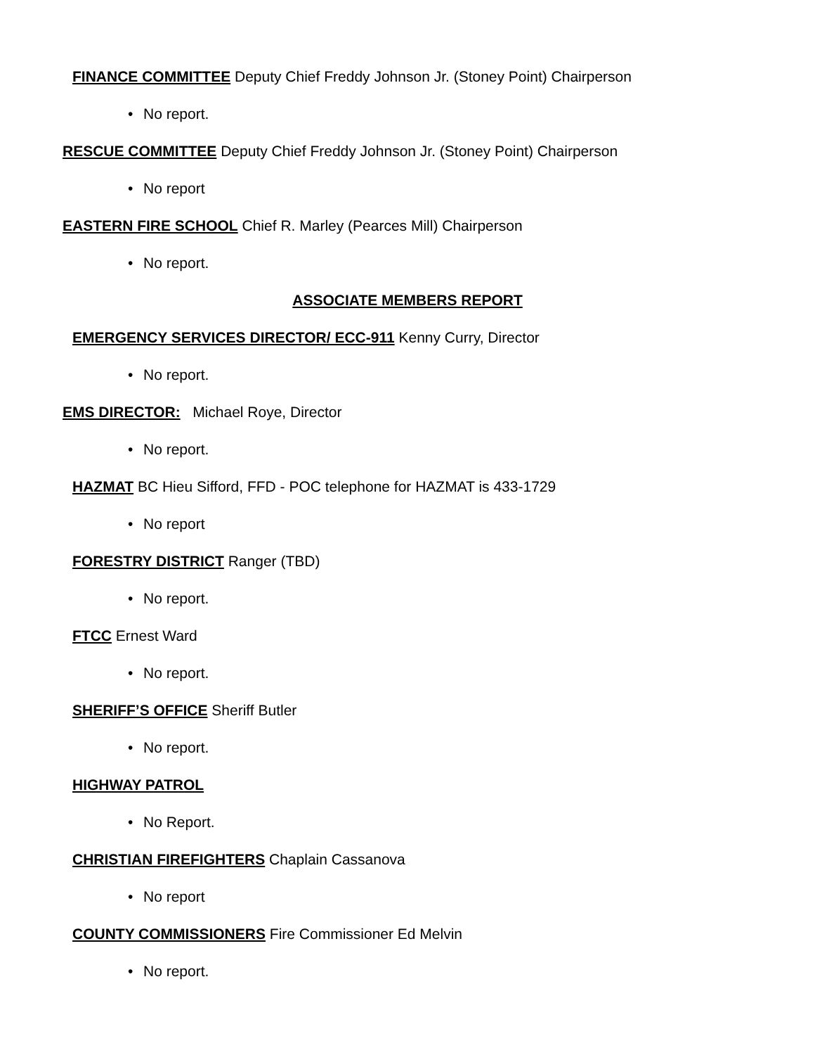FINANCE COMMITTEE Deputy Chief Freddy Johnson Jr. (Stoney Point) Chairperson
• No report.
RESCUE COMMITTEE Deputy Chief Freddy Johnson Jr. (Stoney Point) Chairperson
• No report
EASTERN FIRE SCHOOL Chief R. Marley (Pearces Mill) Chairperson
• No report.
ASSOCIATE MEMBERS REPORT
EMERGENCY SERVICES DIRECTOR/ ECC-911 Kenny Curry, Director
• No report.
EMS DIRECTOR: Michael Roye, Director
• No report.
HAZMAT BC Hieu Sifford, FFD - POC telephone for HAZMAT is 433-1729
• No report
FORESTRY DISTRICT Ranger (TBD)
• No report.
FTCC Ernest Ward
• No report.
SHERIFF’S OFFICE Sheriff Butler
• No report.
HIGHWAY PATROL
• No Report.
CHRISTIAN FIREFIGHTERS Chaplain Cassanova
• No report
COUNTY COMMISSIONERS Fire Commissioner Ed Melvin
• No report.